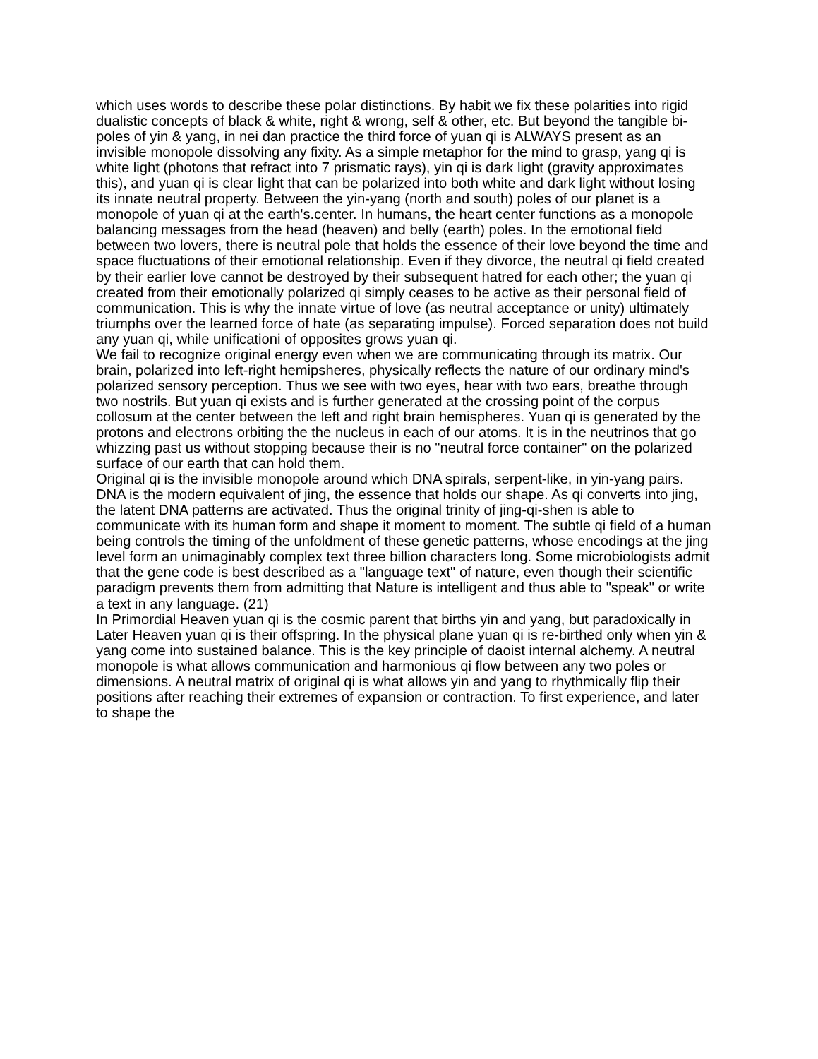which uses words to describe these polar distinctions. By habit we fix these polarities into rigid dualistic concepts of black & white, right & wrong, self & other, etc. But beyond the tangible bi-poles of yin & yang, in nei dan practice the third force of yuan qi is ALWAYS present as an invisible monopole dissolving any fixity. As a simple metaphor for the mind to grasp, yang qi is white light (photons that refract into 7 prismatic rays), yin qi is dark light (gravity approximates this), and yuan qi is clear light that can be polarized into both white and dark light without losing its innate neutral property. Between the yin-yang (north and south) poles of our planet is a monopole of yuan qi at the earth's.center. In humans, the heart center functions as a monopole balancing messages from the head (heaven) and belly (earth) poles. In the emotional field between two lovers, there is neutral pole that holds the essence of their love beyond the time and space fluctuations of their emotional relationship. Even if they divorce, the neutral qi field created by their earlier love cannot be destroyed by their subsequent hatred for each other; the yuan qi created from their emotionally polarized qi simply ceases to be active as their personal field of communication. This is why the innate virtue of love (as neutral acceptance or unity) ultimately triumphs over the learned force of hate (as separating impulse). Forced separation does not build any yuan qi, while unificationi of opposites grows yuan qi.
We fail to recognize original energy even when we are communicating through its matrix. Our brain, polarized into left-right hemipsheres, physically reflects the nature of our ordinary mind's polarized sensory perception. Thus we see with two eyes, hear with two ears, breathe through two nostrils. But yuan qi exists and is further generated at the crossing point of the corpus collosum at the center between the left and right brain hemispheres. Yuan qi is generated by the protons and electrons orbiting the the nucleus in each of our atoms. It is in the neutrinos that go whizzing past us without stopping because their is no "neutral force container" on the polarized surface of our earth that can hold them.
Original qi is the invisible monopole around which DNA spirals, serpent-like, in yin-yang pairs. DNA is the modern equivalent of jing, the essence that holds our shape. As qi converts into jing, the latent DNA patterns are activated. Thus the original trinity of jing-qi-shen is able to communicate with its human form and shape it moment to moment. The subtle qi field of a human being controls the timing of the unfoldment of these genetic patterns, whose encodings at the jing level form an unimaginably complex text three billion characters long. Some microbiologists admit that the gene code is best described as a "language text" of nature, even though their scientific paradigm prevents them from admitting that Nature is intelligent and thus able to "speak" or write a text in any language. (21)
In Primordial Heaven yuan qi is the cosmic parent that births yin and yang, but paradoxically in Later Heaven yuan qi is their offspring. In the physical plane yuan qi is re-birthed only when yin & yang come into sustained balance. This is the key principle of daoist internal alchemy. A neutral monopole is what allows communication and harmonious qi flow between any two poles or dimensions. A neutral matrix of original qi is what allows yin and yang to rhythmically flip their positions after reaching their extremes of expansion or contraction. To first experience, and later to shape the